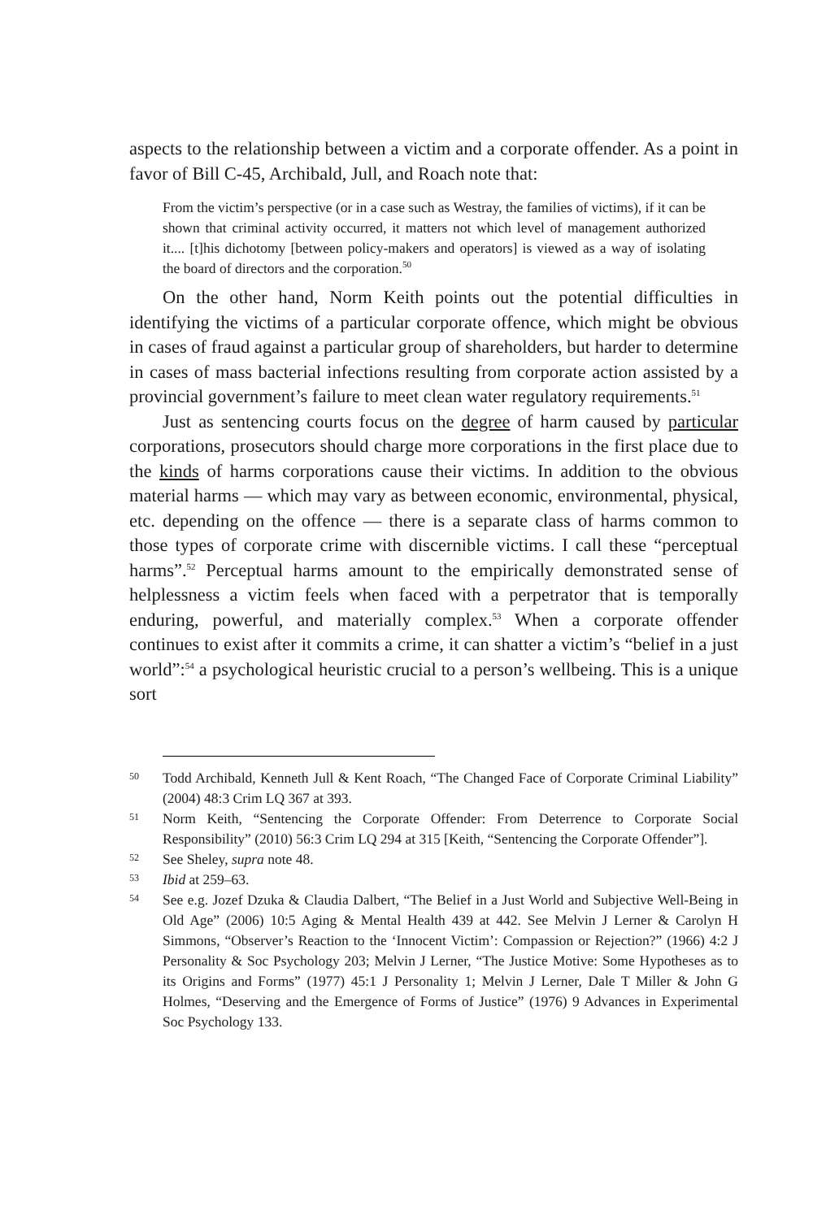aspects to the relationship between a victim and a corporate offender. As a point in favor of Bill C-45, Archibald, Jull, and Roach note that:
From the victim’s perspective (or in a case such as Westray, the families of victims), if it can be shown that criminal activity occurred, it matters not which level of management authorized it.... [t]his dichotomy [between policy-makers and operators] is viewed as a way of isolating the board of directors and the corporation.<sup>50</sup>
On the other hand, Norm Keith points out the potential difficulties in identifying the victims of a particular corporate offence, which might be obvious in cases of fraud against a particular group of shareholders, but harder to determine in cases of mass bacterial infections resulting from corporate action assisted by a provincial government’s failure to meet clean water regulatory requirements.<sup>51</sup>
Just as sentencing courts focus on the degree of harm caused by particular corporations, prosecutors should charge more corporations in the first place due to the kinds of harms corporations cause their victims. In addition to the obvious material harms — which may vary as between economic, environmental, physical, etc. depending on the offence — there is a separate class of harms common to those types of corporate crime with discernible victims. I call these “perceptual harms”.<sup>52</sup> Perceptual harms amount to the empirically demonstrated sense of helplessness a victim feels when faced with a perpetrator that is temporally enduring, powerful, and materially complex.<sup>53</sup> When a corporate offender continues to exist after it commits a crime, it can shatter a victim’s “belief in a just world”:<sup>54</sup> a psychological heuristic crucial to a person’s wellbeing. This is a unique sort
50 Todd Archibald, Kenneth Jull & Kent Roach, “The Changed Face of Corporate Criminal Liability” (2004) 48:3 Crim LQ 367 at 393.
51 Norm Keith, “Sentencing the Corporate Offender: From Deterrence to Corporate Social Responsibility” (2010) 56:3 Crim LQ 294 at 315 [Keith, “Sentencing the Corporate Offender”].
52 See Sheley, supra note 48.
53 Ibid at 259–63.
54 See e.g. Jozef Dzuka & Claudia Dalbert, “The Belief in a Just World and Subjective Well-Being in Old Age” (2006) 10:5 Aging & Mental Health 439 at 442. See Melvin J Lerner & Carolyn H Simmons, “Observer’s Reaction to the ‘Innocent Victim’: Compassion or Rejection?” (1966) 4:2 J Personality & Soc Psychology 203; Melvin J Lerner, “The Justice Motive: Some Hypotheses as to its Origins and Forms” (1977) 45:1 J Personality 1; Melvin J Lerner, Dale T Miller & John G Holmes, “Deserving and the Emergence of Forms of Justice” (1976) 9 Advances in Experimental Soc Psychology 133.